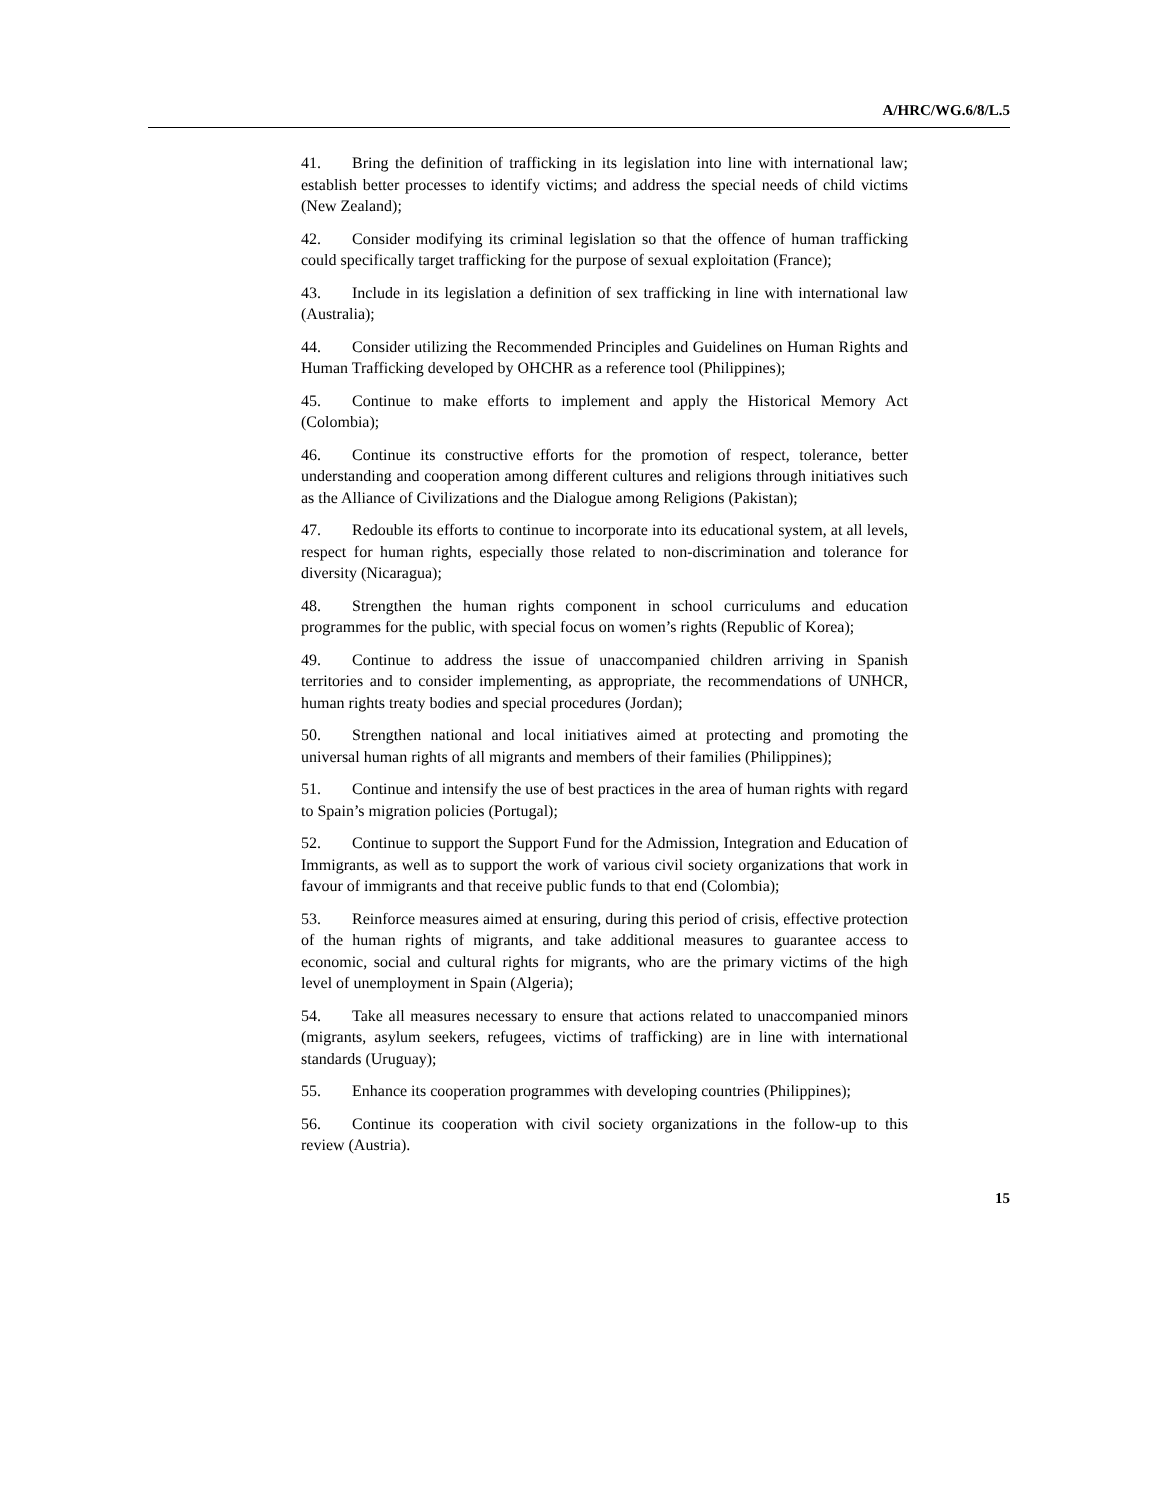A/HRC/WG.6/8/L.5
41. Bring the definition of trafficking in its legislation into line with international law; establish better processes to identify victims; and address the special needs of child victims (New Zealand);
42. Consider modifying its criminal legislation so that the offence of human trafficking could specifically target trafficking for the purpose of sexual exploitation (France);
43. Include in its legislation a definition of sex trafficking in line with international law (Australia);
44. Consider utilizing the Recommended Principles and Guidelines on Human Rights and Human Trafficking developed by OHCHR as a reference tool (Philippines);
45. Continue to make efforts to implement and apply the Historical Memory Act (Colombia);
46. Continue its constructive efforts for the promotion of respect, tolerance, better understanding and cooperation among different cultures and religions through initiatives such as the Alliance of Civilizations and the Dialogue among Religions (Pakistan);
47. Redouble its efforts to continue to incorporate into its educational system, at all levels, respect for human rights, especially those related to non-discrimination and tolerance for diversity (Nicaragua);
48. Strengthen the human rights component in school curriculums and education programmes for the public, with special focus on women’s rights (Republic of Korea);
49. Continue to address the issue of unaccompanied children arriving in Spanish territories and to consider implementing, as appropriate, the recommendations of UNHCR, human rights treaty bodies and special procedures (Jordan);
50. Strengthen national and local initiatives aimed at protecting and promoting the universal human rights of all migrants and members of their families (Philippines);
51. Continue and intensify the use of best practices in the area of human rights with regard to Spain’s migration policies (Portugal);
52. Continue to support the Support Fund for the Admission, Integration and Education of Immigrants, as well as to support the work of various civil society organizations that work in favour of immigrants and that receive public funds to that end (Colombia);
53. Reinforce measures aimed at ensuring, during this period of crisis, effective protection of the human rights of migrants, and take additional measures to guarantee access to economic, social and cultural rights for migrants, who are the primary victims of the high level of unemployment in Spain (Algeria);
54. Take all measures necessary to ensure that actions related to unaccompanied minors (migrants, asylum seekers, refugees, victims of trafficking) are in line with international standards (Uruguay);
55. Enhance its cooperation programmes with developing countries (Philippines);
56. Continue its cooperation with civil society organizations in the follow-up to this review (Austria).
15